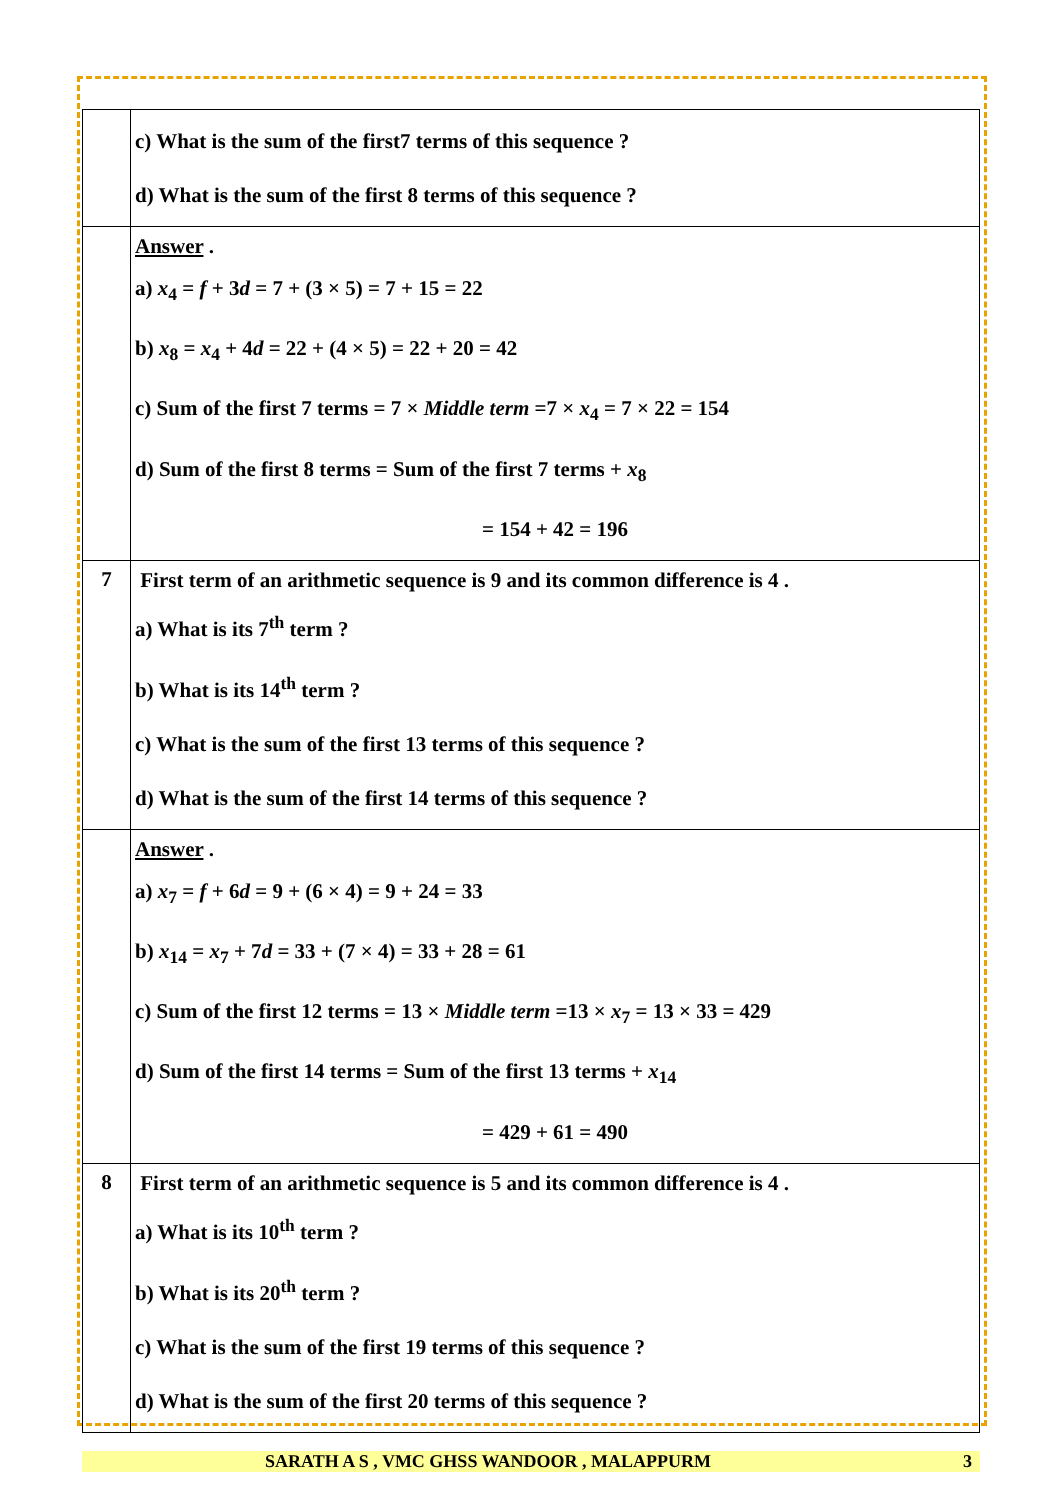| | c) What is the sum of the first7 terms of this sequence ? d) What is the sum of the first 8 terms of this sequence ? |
| | Answer . a) x<sub>4</sub> = f + 3 d = 7 + (3 × 5) = 7 + 15 = 22 b) x<sub>8</sub> = x<sub>4</sub> + 4 d = 22 + (4 × 5) = 22 + 20 = 42 c) Sum of the first 7 terms = 7 × Middle term =7 × x<sub>4</sub> = 7 × 22 = 154 d) Sum of the first 8 terms = Sum of the first 7 terms + x<sub>8</sub> = 154 + 42 = 196 |
| 7 | First term of an arithmetic sequence is 9 and its common difference is 4 . a) What is its 7<sup>th</sup> term ? b) What is its 14<sup>th</sup> term ? c) What is the sum of the first 13 terms of this sequence ? d) What is the sum of the first 14 terms of this sequence ? |
| | Answer . a) x<sub>7</sub> = f + 6 d = 9 + (6 × 4) = 9 + 24 = 33 b) x<sub>14</sub> = x<sub>7</sub> + 7 d = 33 + (7 × 4) = 33 + 28 = 61 c) Sum of the first 12 terms = 13 × Middle term =13 × x<sub>7</sub> = 13 × 33 = 429 d) Sum of the first 14 terms = Sum of the first 13 terms + x<sub>14</sub> = 429 + 61 = 490 |
| 8 | First term of an arithmetic sequence is 5 and its common difference is 4 . a) What is its 10<sup>th</sup> term ? b) What is its 20<sup>th</sup> term ? c) What is the sum of the first 19 terms of this sequence ? d) What is the sum of the first 20 terms of this sequence ? |
SARATH A S , VMC GHSS WANDOOR , MALAPPURM 3